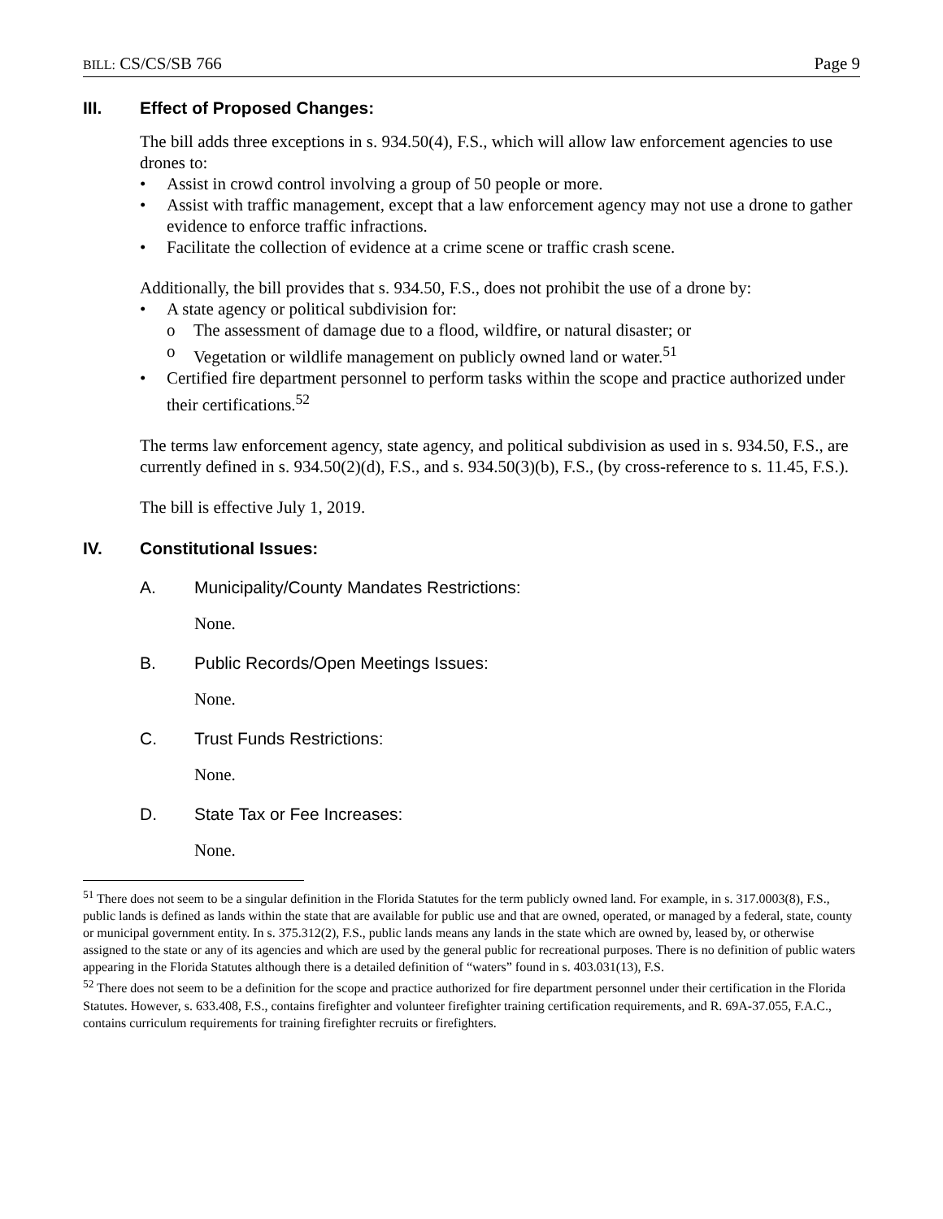BILL: CS/CS/SB 766 Page 9
III. Effect of Proposed Changes:
The bill adds three exceptions in s. 934.50(4), F.S., which will allow law enforcement agencies to use drones to:
• Assist in crowd control involving a group of 50 people or more.
• Assist with traffic management, except that a law enforcement agency may not use a drone to gather evidence to enforce traffic infractions.
• Facilitate the collection of evidence at a crime scene or traffic crash scene.
Additionally, the bill provides that s. 934.50, F.S., does not prohibit the use of a drone by:
• A state agency or political subdivision for:
o The assessment of damage due to a flood, wildfire, or natural disaster; or
o Vegetation or wildlife management on publicly owned land or water.<sup>51</sup>
• Certified fire department personnel to perform tasks within the scope and practice authorized under their certifications.<sup>52</sup>
The terms law enforcement agency, state agency, and political subdivision as used in s. 934.50, F.S., are currently defined in s. 934.50(2)(d), F.S., and s. 934.50(3)(b), F.S., (by cross-reference to s. 11.45, F.S.).
The bill is effective July 1, 2019.
IV. Constitutional Issues:
A. Municipality/County Mandates Restrictions:
None.
B. Public Records/Open Meetings Issues:
None.
C. Trust Funds Restrictions:
None.
D. State Tax or Fee Increases:
None.
<sup>51</sup> There does not seem to be a singular definition in the Florida Statutes for the term publicly owned land. For example, in s. 317.0003(8), F.S., public lands is defined as lands within the state that are available for public use and that are owned, operated, or managed by a federal, state, county or municipal government entity. In s. 375.312(2), F.S., public lands means any lands in the state which are owned by, leased by, or otherwise assigned to the state or any of its agencies and which are used by the general public for recreational purposes. There is no definition of public waters appearing in the Florida Statutes although there is a detailed definition of “waters” found in s. 403.031(13), F.S.
<sup>52</sup> There does not seem to be a definition for the scope and practice authorized for fire department personnel under their certification in the Florida Statutes. However, s. 633.408, F.S., contains firefighter and volunteer firefighter training certification requirements, and R. 69A-37.055, F.A.C., contains curriculum requirements for training firefighter recruits or firefighters.